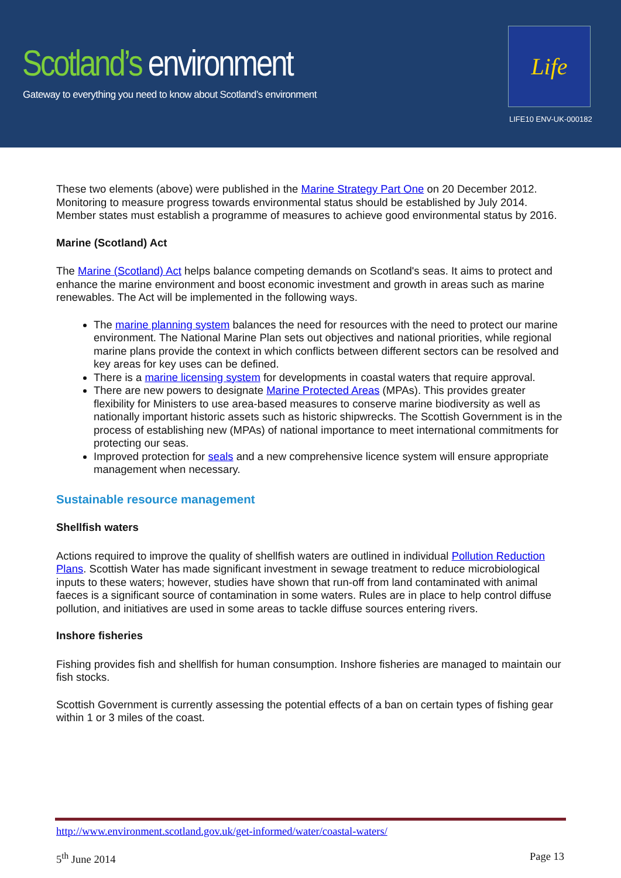Scotland’s environment
Gateway to everything you need to know about Scotland’s environment
Life
LIFE10 ENV-UK-000182
These two elements (above) were published in the Marine Strategy Part One on 20 December 2012. Monitoring to measure progress towards environmental status should be established by July 2014. Member states must establish a programme of measures to achieve good environmental status by 2016.
Marine (Scotland) Act
The Marine (Scotland) Act helps balance competing demands on Scotland's seas. It aims to protect and enhance the marine environment and boost economic investment and growth in areas such as marine renewables. The Act will be implemented in the following ways.
The marine planning system balances the need for resources with the need to protect our marine environment. The National Marine Plan sets out objectives and national priorities, while regional marine plans provide the context in which conflicts between different sectors can be resolved and key areas for key uses can be defined.
There is a marine licensing system for developments in coastal waters that require approval.
There are new powers to designate Marine Protected Areas (MPAs). This provides greater flexibility for Ministers to use area-based measures to conserve marine biodiversity as well as nationally important historic assets such as historic shipwrecks. The Scottish Government is in the process of establishing new (MPAs) of national importance to meet international commitments for protecting our seas.
Improved protection for seals and a new comprehensive licence system will ensure appropriate management when necessary.
Sustainable resource management
Shellfish waters
Actions required to improve the quality of shellfish waters are outlined in individual Pollution Reduction Plans. Scottish Water has made significant investment in sewage treatment to reduce microbiological inputs to these waters; however, studies have shown that run-off from land contaminated with animal faeces is a significant source of contamination in some waters. Rules are in place to help control diffuse pollution, and initiatives are used in some areas to tackle diffuse sources entering rivers.
Inshore fisheries
Fishing provides fish and shellfish for human consumption. Inshore fisheries are managed to maintain our fish stocks.
Scottish Government is currently assessing the potential effects of a ban on certain types of fishing gear within 1 or 3 miles of the coast.
http://www.environment.scotland.gov.uk/get-informed/water/coastal-waters/
5<sup>th</sup> June 2014 Page 13